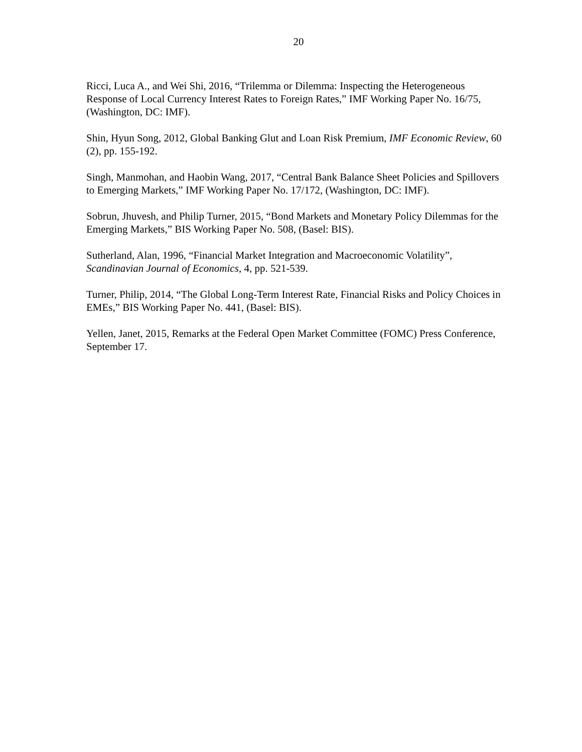20
Ricci, Luca A., and Wei Shi, 2016, “Trilemma or Dilemma: Inspecting the Heterogeneous Response of Local Currency Interest Rates to Foreign Rates,” IMF Working Paper No. 16/75, (Washington, DC: IMF).
Shin, Hyun Song, 2012, Global Banking Glut and Loan Risk Premium, IMF Economic Review, 60 (2), pp. 155-192.
Singh, Manmohan, and Haobin Wang, 2017, “Central Bank Balance Sheet Policies and Spillovers to Emerging Markets,” IMF Working Paper No. 17/172, (Washington, DC: IMF).
Sobrun, Jhuvesh, and Philip Turner, 2015, “Bond Markets and Monetary Policy Dilemmas for the Emerging Markets,” BIS Working Paper No. 508, (Basel: BIS).
Sutherland, Alan, 1996, “Financial Market Integration and Macroeconomic Volatility”, Scandinavian Journal of Economics, 4, pp. 521-539.
Turner, Philip, 2014, “The Global Long-Term Interest Rate, Financial Risks and Policy Choices in EMEs,” BIS Working Paper No. 441, (Basel: BIS).
Yellen, Janet, 2015, Remarks at the Federal Open Market Committee (FOMC) Press Conference, September 17.